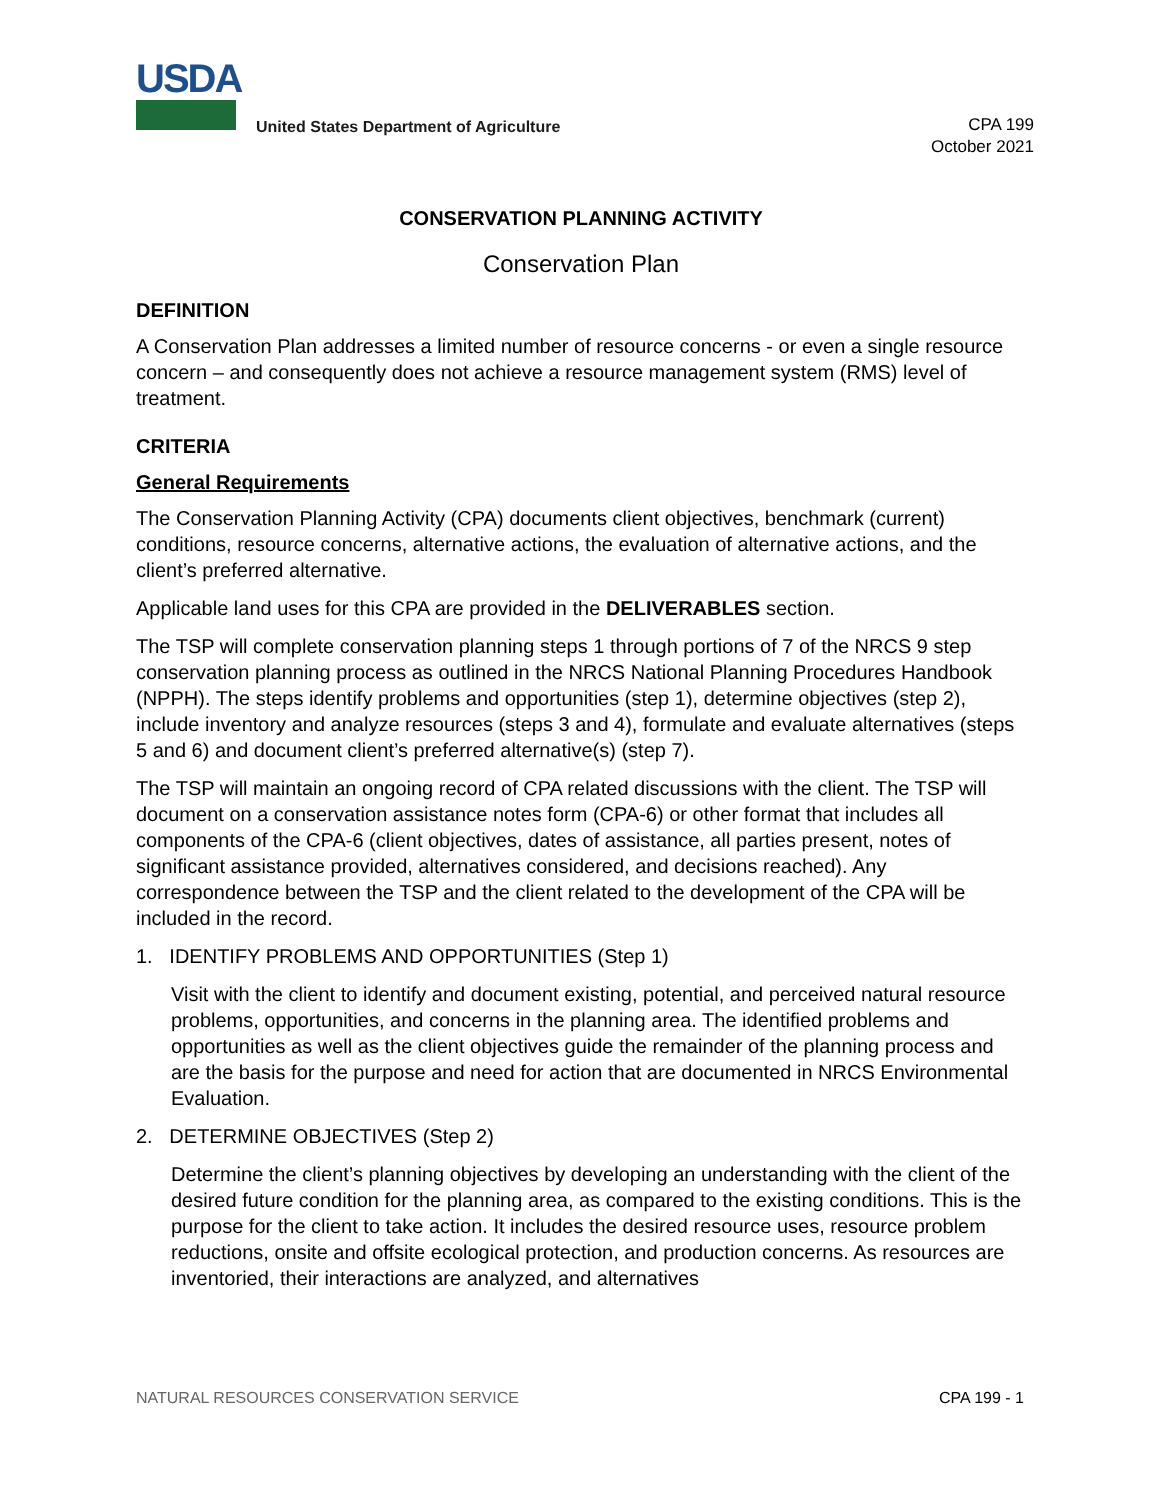USDA
United States Department of Agriculture
CPA 199
October 2021
CONSERVATION PLANNING ACTIVITY
Conservation Plan
DEFINITION
A Conservation Plan addresses a limited number of resource concerns - or even a single resource concern – and consequently does not achieve a resource management system (RMS) level of treatment.
CRITERIA
General Requirements
The Conservation Planning Activity (CPA) documents client objectives, benchmark (current) conditions, resource concerns, alternative actions, the evaluation of alternative actions, and the client’s preferred alternative.
Applicable land uses for this CPA are provided in the DELIVERABLES section.
The TSP will complete conservation planning steps 1 through portions of 7 of the NRCS 9 step conservation planning process as outlined in the NRCS National Planning Procedures Handbook (NPPH). The steps identify problems and opportunities (step 1), determine objectives (step 2), include inventory and analyze resources (steps 3 and 4), formulate and evaluate alternatives (steps 5 and 6) and document client’s preferred alternative(s) (step 7).
The TSP will maintain an ongoing record of CPA related discussions with the client. The TSP will document on a conservation assistance notes form (CPA-6) or other format that includes all components of the CPA-6 (client objectives, dates of assistance, all parties present, notes of significant assistance provided, alternatives considered, and decisions reached). Any correspondence between the TSP and the client related to the development of the CPA will be included in the record.
1. IDENTIFY PROBLEMS AND OPPORTUNITIES (Step 1)
Visit with the client to identify and document existing, potential, and perceived natural resource problems, opportunities, and concerns in the planning area. The identified problems and opportunities as well as the client objectives guide the remainder of the planning process and are the basis for the purpose and need for action that are documented in NRCS Environmental Evaluation.
2. DETERMINE OBJECTIVES (Step 2)
Determine the client’s planning objectives by developing an understanding with the client of the desired future condition for the planning area, as compared to the existing conditions. This is the purpose for the client to take action. It includes the desired resource uses, resource problem reductions, onsite and offsite ecological protection, and production concerns. As resources are inventoried, their interactions are analyzed, and alternatives
NATURAL RESOURCES CONSERVATION SERVICE CPA 199 - 1